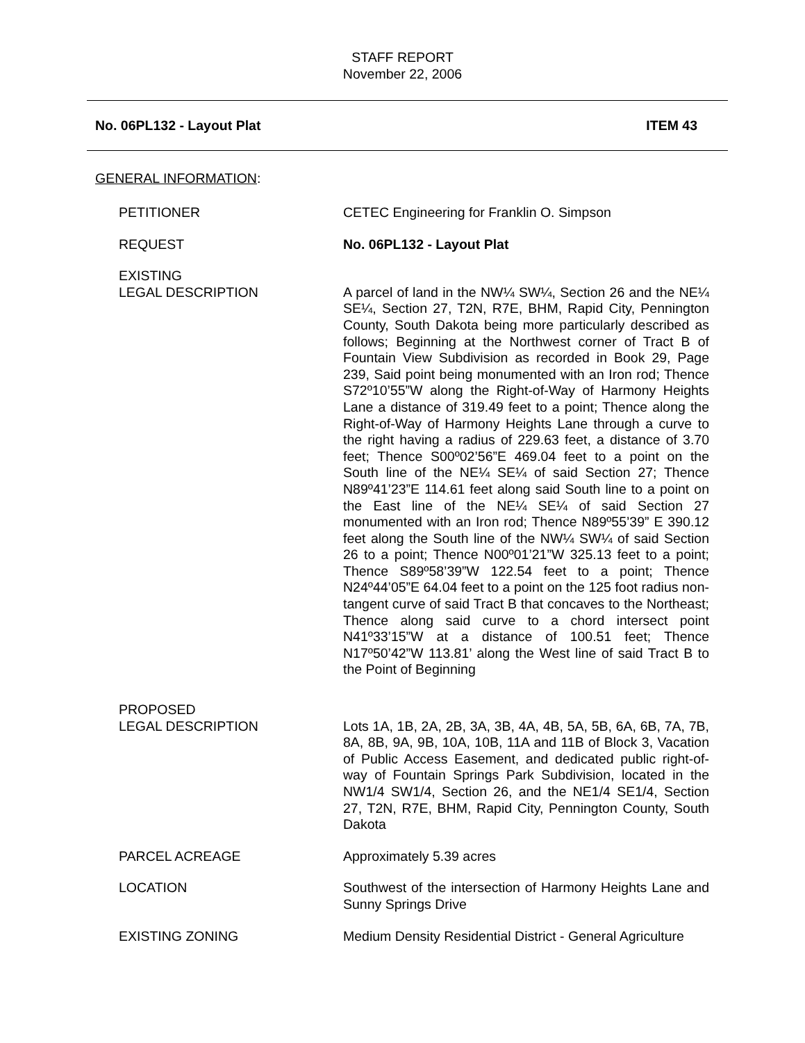STAFF REPORT
November 22, 2006
No. 06PL132 - Layout Plat ITEM 43
GENERAL INFORMATION:
PETITIONER CETEC Engineering for Franklin O. Simpson
REQUEST No. 06PL132 - Layout Plat
EXISTING
LEGAL DESCRIPTION
A parcel of land in the NW¼ SW¼, Section 26 and the NE¼ SE¼, Section 27, T2N, R7E, BHM, Rapid City, Pennington County, South Dakota being more particularly described as follows; Beginning at the Northwest corner of Tract B of Fountain View Subdivision as recorded in Book 29, Page 239, Said point being monumented with an Iron rod; Thence S72º10’55”W along the Right-of-Way of Harmony Heights Lane a distance of 319.49 feet to a point; Thence along the Right-of-Way of Harmony Heights Lane through a curve to the right having a radius of 229.63 feet, a distance of 3.70 feet; Thence S00º02’56”E 469.04 feet to a point on the South line of the NE¼ SE¼ of said Section 27; Thence N89º41’23”E 114.61 feet along said South line to a point on the East line of the NE¼ SE¼ of said Section 27 monumented with an Iron rod; Thence N89º55’39” E 390.12 feet along the South line of the NW¼ SW¼ of said Section 26 to a point; Thence N00º01’21”W 325.13 feet to a point; Thence S89º58’39”W 122.54 feet to a point; Thence N24º44’05”E 64.04 feet to a point on the 125 foot radius non-tangent curve of said Tract B that concaves to the Northeast; Thence along said curve to a chord intersect point N41º33’15”W at a distance of 100.51 feet; Thence N17º50’42”W 113.81’ along the West line of said Tract B to the Point of Beginning
PROPOSED
LEGAL DESCRIPTION
Lots 1A, 1B, 2A, 2B, 3A, 3B, 4A, 4B, 5A, 5B, 6A, 6B, 7A, 7B, 8A, 8B, 9A, 9B, 10A, 10B, 11A and 11B of Block 3, Vacation of Public Access Easement, and dedicated public right-of-way of Fountain Springs Park Subdivision, located in the NW1/4 SW1/4, Section 26, and the NE1/4 SE1/4, Section 27, T2N, R7E, BHM, Rapid City, Pennington County, South Dakota
PARCEL ACREAGE Approximately 5.39 acres
LOCATION Southwest of the intersection of Harmony Heights Lane and Sunny Springs Drive
EXISTING ZONING Medium Density Residential District - General Agriculture